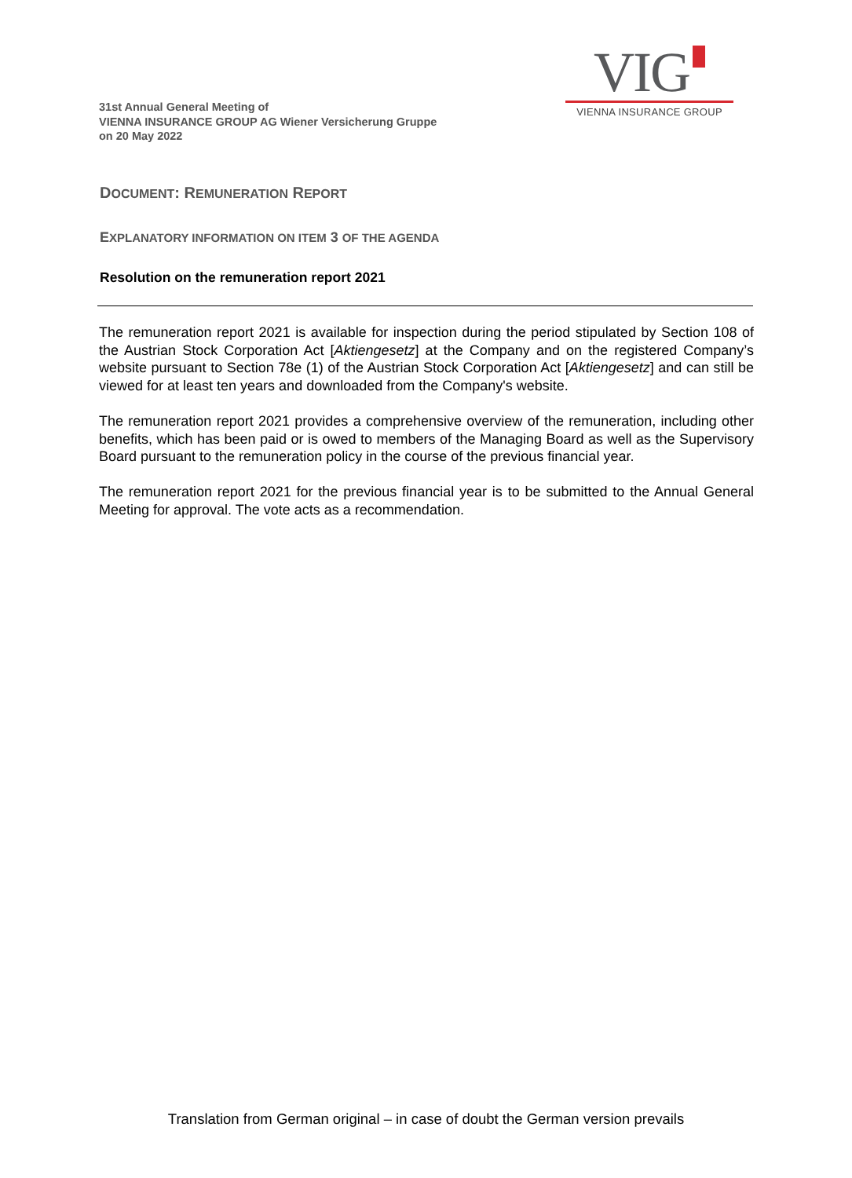31st Annual General Meeting of
VIENNA INSURANCE GROUP AG Wiener Versicherung Gruppe
on 20 May 2022
VIG
VIENNA INSURANCE GROUP
DOCUMENT: REMUNERATION REPORT
EXPLANATORY INFORMATION ON ITEM 3 OF THE AGENDA
Resolution on the remuneration report 2021
The remuneration report 2021 is available for inspection during the period stipulated by Section 108 of the Austrian Stock Corporation Act [Aktiengesetz] at the Company and on the registered Company’s website pursuant to Section 78e (1) of the Austrian Stock Corporation Act [Aktiengesetz] and can still be viewed for at least ten years and downloaded from the Company's website.
The remuneration report 2021 provides a comprehensive overview of the remuneration, including other benefits, which has been paid or is owed to members of the Managing Board as well as the Supervisory Board pursuant to the remuneration policy in the course of the previous financial year.
The remuneration report 2021 for the previous financial year is to be submitted to the Annual General Meeting for approval. The vote acts as a recommendation.
Translation from German original – in case of doubt the German version prevails